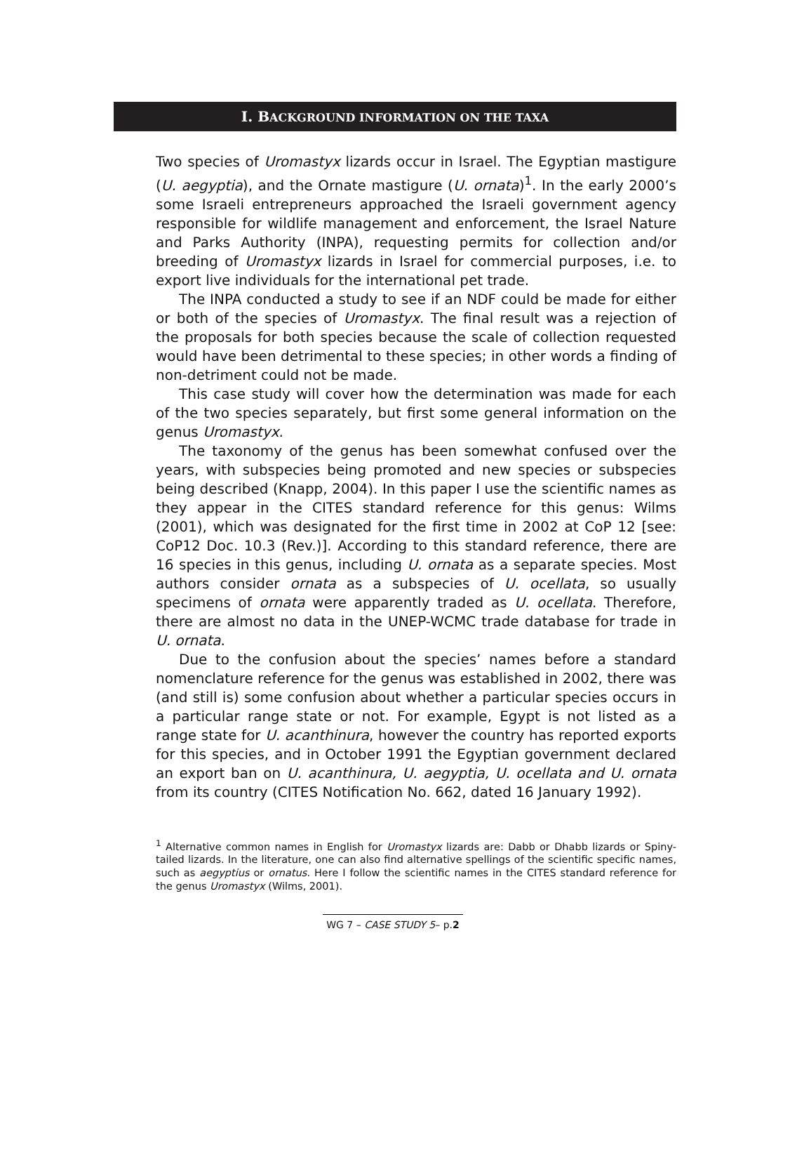I. BACKGROUND INFORMATION ON THE TAXA
Two species of Uromastyx lizards occur in Israel. The Egyptian mastigure (U. aegyptia), and the Ornate mastigure (U. ornata)<sup>1</sup>. In the early 2000’s some Israeli entrepreneurs approached the Israeli government agency responsible for wildlife management and enforcement, the Israel Nature and Parks Authority (INPA), requesting permits for collection and/or breeding of Uromastyx lizards in Israel for commercial purposes, i.e. to export live individuals for the international pet trade.
The INPA conducted a study to see if an NDF could be made for either or both of the species of Uromastyx. The final result was a rejection of the proposals for both species because the scale of collection requested would have been detrimental to these species; in other words a finding of non-detriment could not be made.
This case study will cover how the determination was made for each of the two species separately, but first some general information on the genus Uromastyx.
The taxonomy of the genus has been somewhat confused over the years, with subspecies being promoted and new species or subspecies being described (Knapp, 2004). In this paper I use the scientific names as they appear in the CITES standard reference for this genus: Wilms (2001), which was designated for the first time in 2002 at CoP 12 [see: CoP12 Doc. 10.3 (Rev.)]. According to this standard reference, there are 16 species in this genus, including U. ornata as a separate species. Most authors consider ornata as a subspecies of U. ocellata, so usually specimens of ornata were apparently traded as U. ocellata. Therefore, there are almost no data in the UNEP-WCMC trade database for trade in U. ornata.
Due to the confusion about the species’ names before a standard nomenclature reference for the genus was established in 2002, there was (and still is) some confusion about whether a particular species occurs in a particular range state or not. For example, Egypt is not listed as a range state for U. acanthinura, however the country has reported exports for this species, and in October 1991 the Egyptian government declared an export ban on U. acanthinura, U. aegyptia, U. ocellata and U. ornata from its country (CITES Notification No. 662, dated 16 January 1992).
<sup>1</sup> Alternative common names in English for Uromastyx lizards are: Dabb or Dhabb lizards or Spiny-tailed lizards. In the literature, one can also find alternative spellings of the scientific specific names, such as aegyptius or ornatus. Here I follow the scientific names in the CITES standard reference for the genus Uromastyx (Wilms, 2001).
WG 7 – CASE STUDY 5– p.2